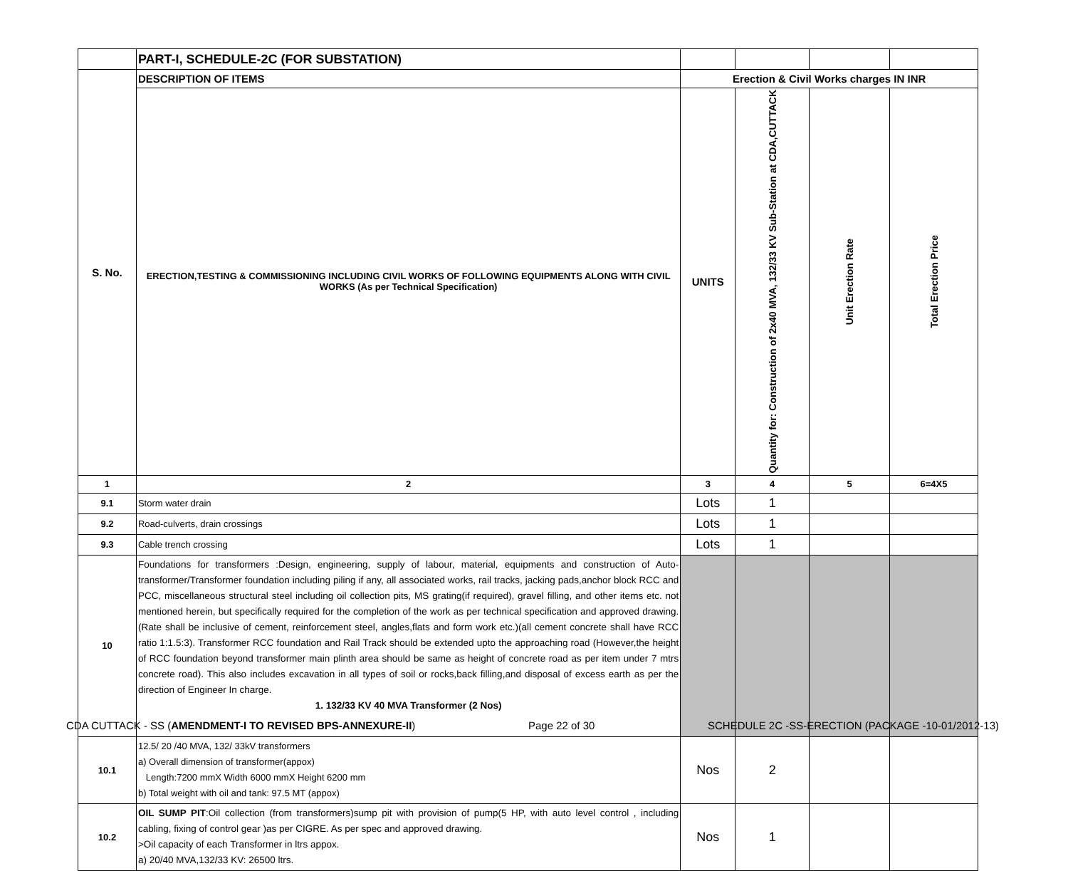| | PART-I, SCHEDULE-2C (FOR SUBSTATION) | | | | |
| S. No. | DESCRIPTION OF ITEMS | Erection & Civil Works charges IN INR | | | |
| | ERECTION,TESTING & COMMISSIONING INCLUDING CIVIL WORKS OF FOLLOWING EQUIPMENTS ALONG WITH CIVIL WORKS (As per Technical Specification) | UNITS | Quantity for: Construction of 2x40 MVA, 132/33 KV Sub-Station at CDA,CUTTACK | Unit Erection Rate | Total Erection Price |
| 1 | 2 | 3 | 4 | 5 | 6=4X5 |
| 9.1 | Storm water drain | Lots | 1 | | |
| 9.2 | Road-culverts, drain crossings | Lots | 1 | | |
| 9.3 | Cable trench crossing | Lots | 1 | | |
| 10 | Foundations for transformers :Design, engineering, supply of labour, material, equipments and construction of Auto-transformer/Transformer foundation including piling if any, all associated works, rail tracks, jacking pads,anchor block RCC and PCC, miscellaneous structural steel including oil collection pits, MS grating(if required), gravel filling, and other items etc. not mentioned herein, but specifically required for the completion of the work as per technical specification and approved drawing. (Rate shall be inclusive of cement, reinforcement steel, angles,flats and form work etc.)(all cement concrete shall have RCC ratio 1:1.5:3). Transformer RCC foundation and Rail Track should be extended upto the approaching road (However,the height of RCC foundation beyond transformer main plinth area should be same as height of concrete road as per item under 7 mtrs concrete road). This also includes excavation in all types of soil or rocks,back filling,and disposal of excess earth as per the direction of Engineer In charge. 1. 132/33 KV 40 MVA Transformer (2 Nos) | | | | |
| 10.1 | 12.5/ 20 /40 MVA, 132/ 33kV transformers a) Overall dimension of transformer(appox) Length:7200 mmX Width 6000 mmX Height 6200 mm b) Total weight with oil and tank: 97.5 MT (appox) | Nos | 2 | | |
| 10.2 | OIL SUMP PIT :Oil collection (from transformers)sump pit with provision of pump(5 HP, with auto level control , including cabling, fixing of control gear )as per CIGRE. As per spec and approved drawing. >Oil capacity of each Transformer in ltrs appox. a) 20/40 MVA,132/33 KV: 26500 ltrs. | Nos | 1 | | |
CDA CUTTACK - SS (AMENDMENT-I TO REVISED BPS-ANNEXURE-II) Page 22 of 30 SCHEDULE 2C -SS-ERECTION (PACKAGE -10-01/2012-13)